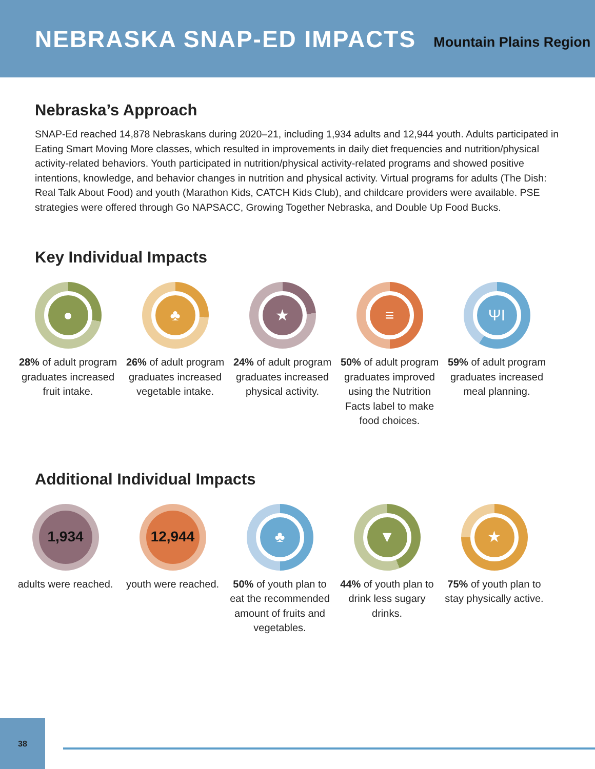NEBRASKA SNAP-ED IMPACTS
Mountain Plains Region
Nebraska’s Approach
SNAP-Ed reached 14,878 Nebraskans during 2020–21, including 1,934 adults and 12,944 youth. Adults participated in Eating Smart Moving More classes, which resulted in improvements in daily diet frequencies and nutrition/physical activity-related behaviors. Youth participated in nutrition/physical activity-related programs and showed positive intentions, knowledge, and behavior changes in nutrition and physical activity. Virtual programs for adults (The Dish: Real Talk About Food) and youth (Marathon Kids, CATCH Kids Club), and childcare providers were available. PSE strategies were offered through Go NAPSACC, Growing Together Nebraska, and Double Up Food Bucks.
Key Individual Impacts
●
28% of adult program graduates increased fruit intake.
♣
26% of adult program graduates increased vegetable intake.
★
24% of adult program graduates increased physical activity.
≡
50% of adult program graduates improved using the Nutrition Facts label to make food choices.
ΨΙ
59% of adult program graduates increased meal planning.
Additional Individual Impacts
1,934
adults were reached.
12,944
youth were reached.
♣
50% of youth plan to eat the recommended amount of fruits and vegetables.
▼
44% of youth plan to drink less sugary drinks.
★
75% of youth plan to stay physically active.
38